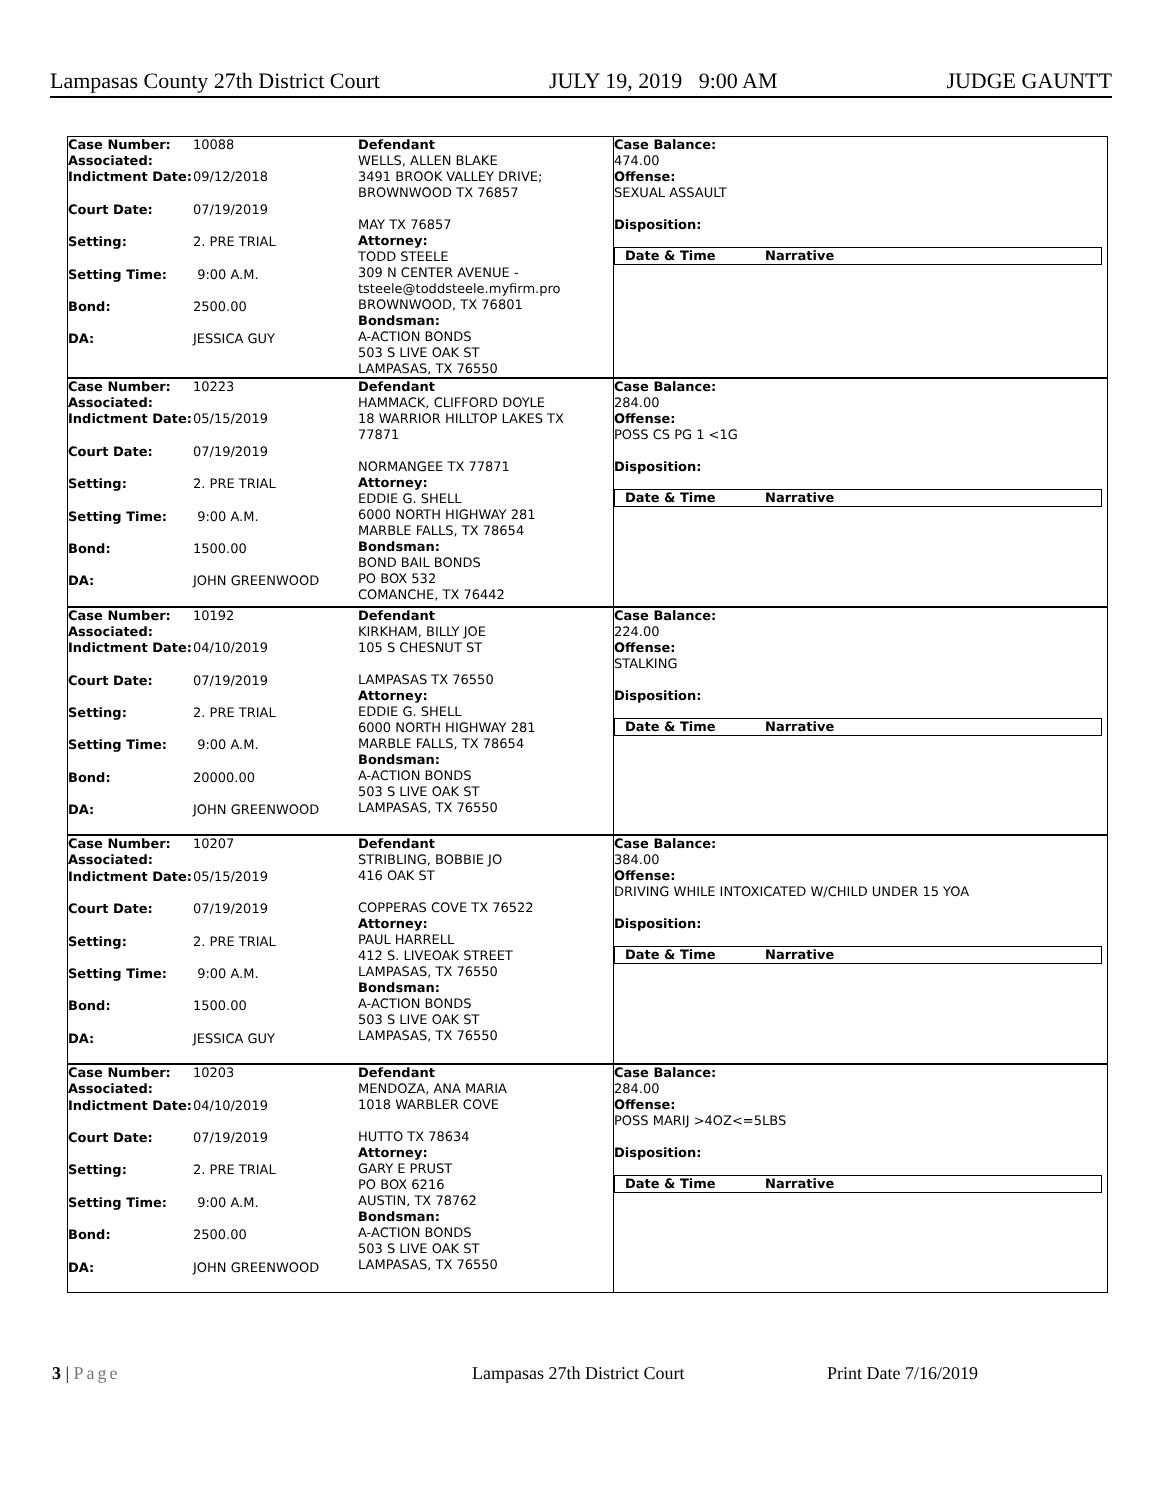Lampasas County 27th District Court JULY 19, 2019 9:00 AM JUDGE GAUNTT
| Case Number: Associated: Indictment Date: Court Date: Setting: Setting Time: Bond: DA: | 10088 09/12/2018 07/19/2019 2. PRE TRIAL 9:00 A.M. 2500.00 JESSICA GUY | Defendant WELLS, ALLEN BLAKE 3491 BROOK VALLEY DRIVE; BROWNWOOD TX 76857 MAY TX 76857 Attorney: TODD STEELE 309 N CENTER AVENUE - tsteele@toddsteele.myfirm.pro BROWNWOOD, TX 76801 Bondsman: A-ACTION BONDS 503 S LIVE OAK ST LAMPASAS, TX 76550 | Case Balance: 474.00 Offense: SEXUAL ASSAULT Disposition: Date & Time Narrative |
| Case Number: Associated: Indictment Date: Court Date: Setting: Setting Time: Bond: DA: | 10223 05/15/2019 07/19/2019 2. PRE TRIAL 9:00 A.M. 1500.00 JOHN GREENWOOD | Defendant HAMMACK, CLIFFORD DOYLE 18 WARRIOR HILLTOP LAKES TX 77871 NORMANGEE TX 77871 Attorney: EDDIE G. SHELL 6000 NORTH HIGHWAY 281 MARBLE FALLS, TX 78654 Bondsman: BOND BAIL BONDS PO BOX 532 COMANCHE, TX 76442 | Case Balance: 284.00 Offense: POSS CS PG 1 <1G Disposition: Date & Time Narrative |
| Case Number: Associated: Indictment Date: Court Date: Setting: Setting Time: Bond: DA: | 10192 04/10/2019 07/19/2019 2. PRE TRIAL 9:00 A.M. 20000.00 JOHN GREENWOOD | Defendant KIRKHAM, BILLY JOE 105 S CHESNUT ST LAMPASAS TX 76550 Attorney: EDDIE G. SHELL 6000 NORTH HIGHWAY 281 MARBLE FALLS, TX 78654 Bondsman: A-ACTION BONDS 503 S LIVE OAK ST LAMPASAS, TX 76550 | Case Balance: 224.00 Offense: STALKING Disposition: Date & Time Narrative |
| Case Number: Associated: Indictment Date: Court Date: Setting: Setting Time: Bond: DA: | 10207 05/15/2019 07/19/2019 2. PRE TRIAL 9:00 A.M. 1500.00 JESSICA GUY | Defendant STRIBLING, BOBBIE JO 416 OAK ST COPPERAS COVE TX 76522 Attorney: PAUL HARRELL 412 S. LIVEOAK STREET LAMPASAS, TX 76550 Bondsman: A-ACTION BONDS 503 S LIVE OAK ST LAMPASAS, TX 76550 | Case Balance: 384.00 Offense: DRIVING WHILE INTOXICATED W/CHILD UNDER 15 YOA Disposition: Date & Time Narrative |
| Case Number: Associated: Indictment Date: Court Date: Setting: Setting Time: Bond: DA: | 10203 04/10/2019 07/19/2019 2. PRE TRIAL 9:00 A.M. 2500.00 JOHN GREENWOOD | Defendant MENDOZA, ANA MARIA 1018 WARBLER COVE HUTTO TX 78634 Attorney: GARY E PRUST PO BOX 6216 AUSTIN, TX 78762 Bondsman: A-ACTION BONDS 503 S LIVE OAK ST LAMPASAS, TX 76550 | Case Balance: 284.00 Offense: POSS MARIJ >4OZ<=5LBS Disposition: Date & Time Narrative |
3 | Page Lampasas 27th District Court Print Date 7/16/2019